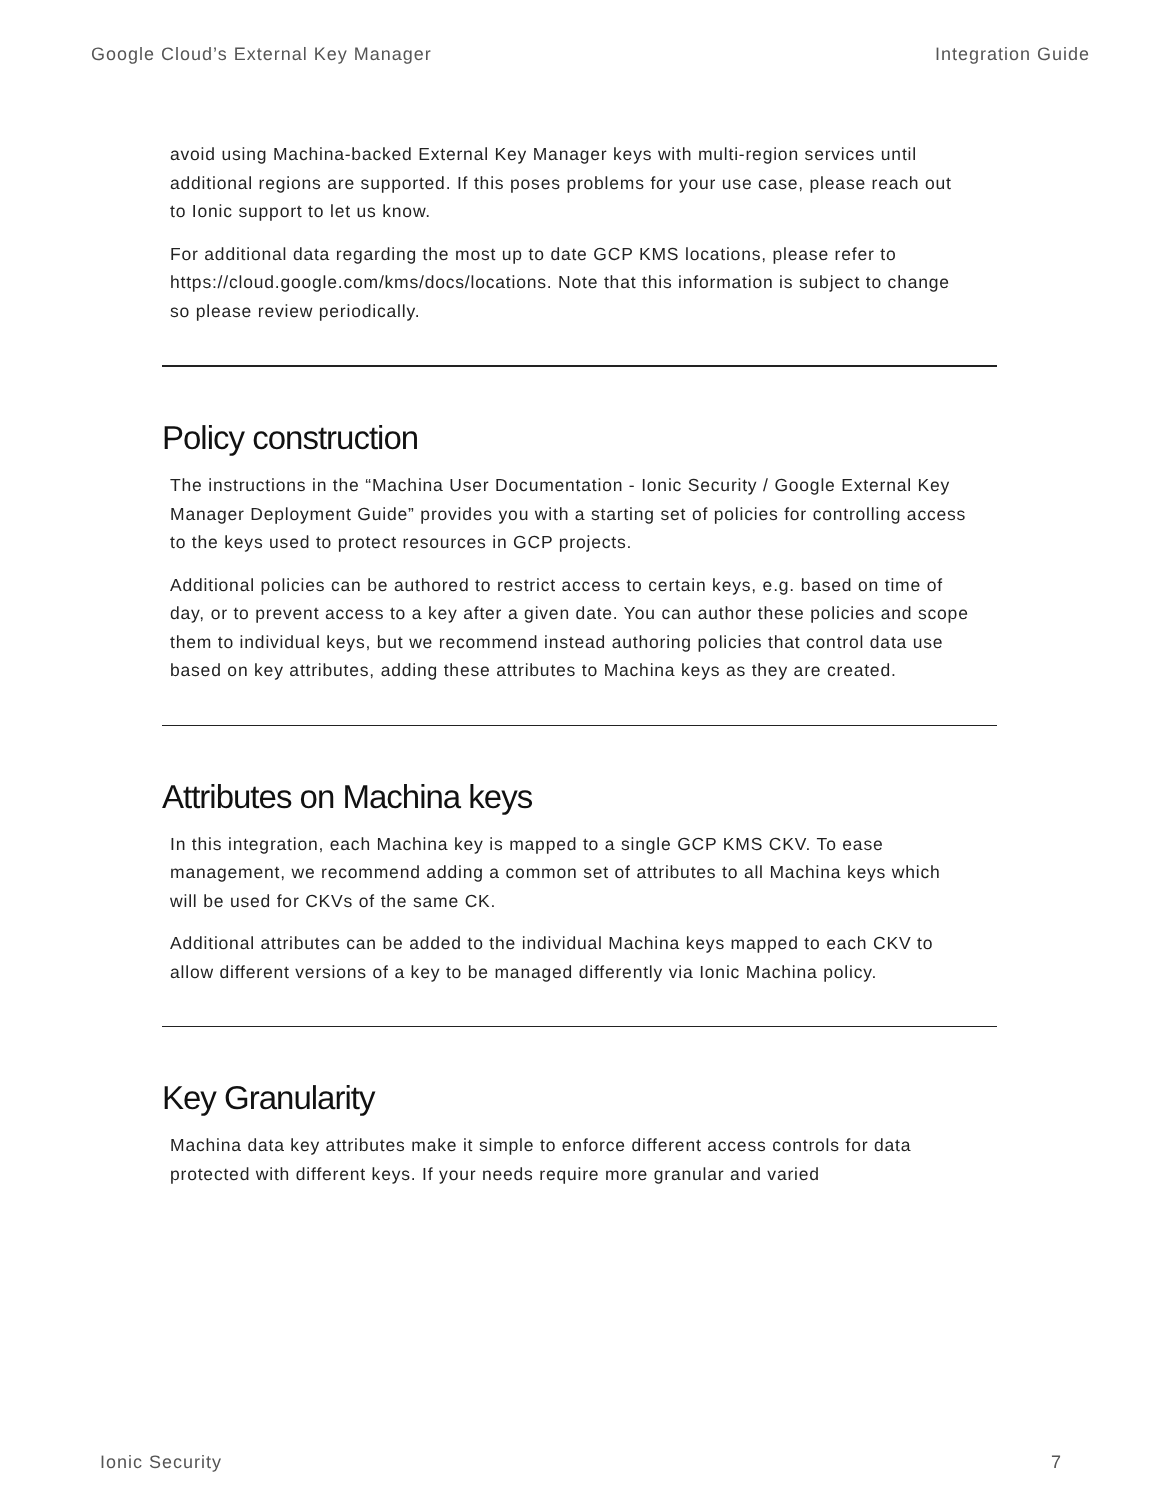Google Cloud’s External Key Manager Integration Guide
avoid using Machina-backed External Key Manager keys with multi-region services until additional regions are supported. If this poses problems for your use case, please reach out to Ionic support to let us know.
For additional data regarding the most up to date GCP KMS locations, please refer to https://cloud.google.com/kms/docs/locations. Note that this information is subject to change so please review periodically.
Policy construction
The instructions in the “Machina User Documentation - Ionic Security / Google External Key Manager Deployment Guide” provides you with a starting set of policies for controlling access to the keys used to protect resources in GCP projects.
Additional policies can be authored to restrict access to certain keys, e.g. based on time of day, or to prevent access to a key after a given date. You can author these policies and scope them to individual keys, but we recommend instead authoring policies that control data use based on key attributes, adding these attributes to Machina keys as they are created.
Attributes on Machina keys
In this integration, each Machina key is mapped to a single GCP KMS CKV. To ease management, we recommend adding a common set of attributes to all Machina keys which will be used for CKVs of the same CK.
Additional attributes can be added to the individual Machina keys mapped to each CKV to allow different versions of a key to be managed differently via Ionic Machina policy.
Key Granularity
Machina data key attributes make it simple to enforce different access controls for data protected with different keys. If your needs require more granular and varied
Ionic Security 7